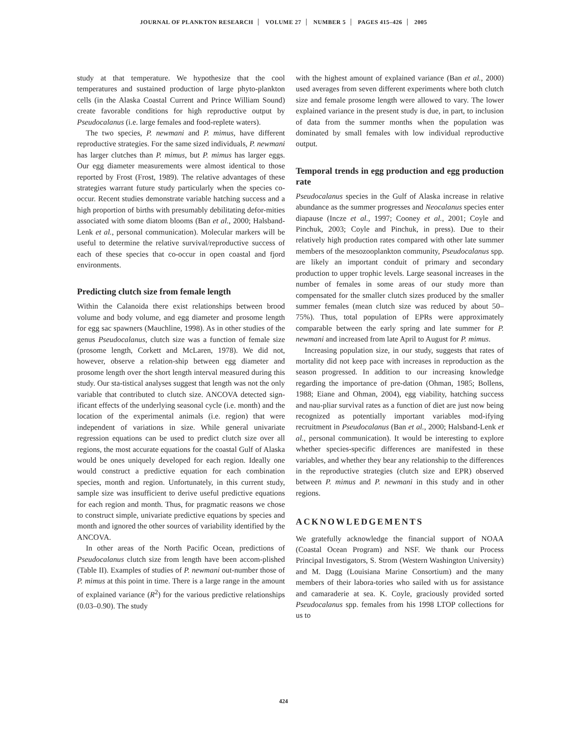JOURNAL OF PLANKTON RESEARCH VOLUME 27 NUMBER 5 PAGES 415–426 2005
study at that temperature. We hypothesize that the cool temperatures and sustained production of large phyto-plankton cells (in the Alaska Coastal Current and Prince William Sound) create favorable conditions for high reproductive output by Pseudocalanus (i.e. large females and food-replete waters).
The two species, P. newmani and P. mimus, have different reproductive strategies. For the same sized individuals, P. newmani has larger clutches than P. mimus, but P. mimus has larger eggs. Our egg diameter measurements were almost identical to those reported by Frost (Frost, 1989). The relative advantages of these strategies warrant future study particularly when the species co-occur. Recent studies demonstrate variable hatching success and a high proportion of births with presumably debilitating defor-mities associated with some diatom blooms (Ban et al., 2000; Halsband-Lenk et al., personal communication). Molecular markers will be useful to determine the relative survival/reproductive success of each of these species that co-occur in open coastal and fjord environments.
Predicting clutch size from female length
Within the Calanoida there exist relationships between brood volume and body volume, and egg diameter and prosome length for egg sac spawners (Mauchline, 1998). As in other studies of the genus Pseudocalanus, clutch size was a function of female size (prosome length, Corkett and McLaren, 1978). We did not, however, observe a relation-ship between egg diameter and prosome length over the short length interval measured during this study. Our sta-tistical analyses suggest that length was not the only variable that contributed to clutch size. ANCOVA detected sign-ificant effects of the underlying seasonal cycle (i.e. month) and the location of the experimental animals (i.e. region) that were independent of variations in size. While general univariate regression equations can be used to predict clutch size over all regions, the most accurate equations for the coastal Gulf of Alaska would be ones uniquely developed for each region. Ideally one would construct a predictive equation for each combination species, month and region. Unfortunately, in this current study, sample size was insufficient to derive useful predictive equations for each region and month. Thus, for pragmatic reasons we chose to construct simple, univariate predictive equations by species and month and ignored the other sources of variability identified by the ANCOVA.
In other areas of the North Pacific Ocean, predictions of Pseudocalanus clutch size from length have been accom-plished (Table II). Examples of studies of P. newmani out-number those of P. mimus at this point in time. There is a large range in the amount of explained variance (R<sup>2</sup>) for the various predictive relationships (0.03–0.90). The study
with the highest amount of explained variance (Ban et al., 2000) used averages from seven different experiments where both clutch size and female prosome length were allowed to vary. The lower explained variance in the present study is due, in part, to inclusion of data from the summer months when the population was dominated by small females with low individual reproductive output.
Temporal trends in egg production and egg production rate
Pseudocalanus species in the Gulf of Alaska increase in relative abundance as the summer progresses and Neocalanus species enter diapause (Incze et al., 1997; Cooney et al., 2001; Coyle and Pinchuk, 2003; Coyle and Pinchuk, in press). Due to their relatively high production rates compared with other late summer members of the mesozooplankton community, Pseudocalanus spp. are likely an important conduit of primary and secondary production to upper trophic levels. Large seasonal increases in the number of females in some areas of our study more than compensated for the smaller clutch sizes produced by the smaller summer females (mean clutch size was reduced by about 50–75%). Thus, total population of EPRs were approximately comparable between the early spring and late summer for P. newmani and increased from late April to August for P. mimus.
Increasing population size, in our study, suggests that rates of mortality did not keep pace with increases in reproduction as the season progressed. In addition to our increasing knowledge regarding the importance of pre-dation (Ohman, 1985; Bollens, 1988; Eiane and Ohman, 2004), egg viability, hatching success and nau-pliar survival rates as a function of diet are just now being recognized as potentially important variables mod-ifying recruitment in Pseudocalanus (Ban et al., 2000; Halsband-Lenk et al., personal communication). It would be interesting to explore whether species-specific differences are manifested in these variables, and whether they bear any relationship to the differences in the reproductive strategies (clutch size and EPR) observed between P. mimus and P. newmani in this study and in other regions.
ACKNOWLEDGEMENTS
We gratefully acknowledge the financial support of NOAA (Coastal Ocean Program) and NSF. We thank our Process Principal Investigators, S. Strom (Western Washington University) and M. Dagg (Louisiana Marine Consortium) and the many members of their labora-tories who sailed with us for assistance and camaraderie at sea. K. Coyle, graciously provided sorted Pseudocalanus spp. females from his 1998 LTOP collections for us to
424